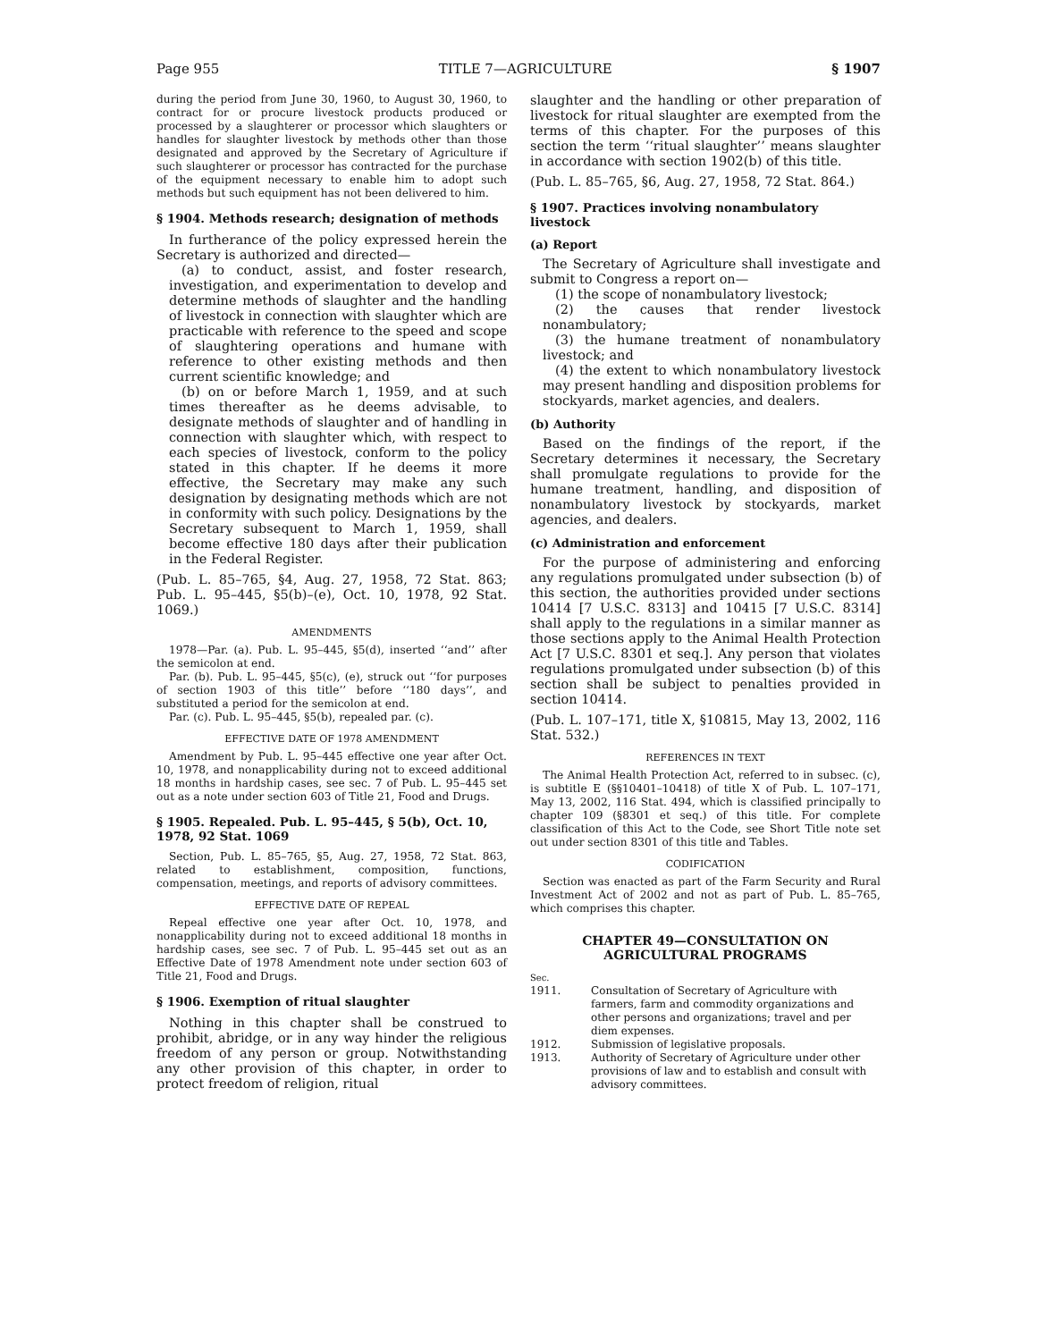Page 955 TITLE 7—AGRICULTURE § 1907
during the period from June 30, 1960, to August 30, 1960, to contract for or procure livestock products produced or processed by a slaughterer or processor which slaughters or handles for slaughter livestock by methods other than those designated and approved by the Secretary of Agriculture if such slaughterer or processor has contracted for the purchase of the equipment necessary to enable him to adopt such methods but such equipment has not been delivered to him.
§ 1904. Methods research; designation of methods
In furtherance of the policy expressed herein the Secretary is authorized and directed—
(a) to conduct, assist, and foster research, investigation, and experimentation to develop and determine methods of slaughter and the handling of livestock in connection with slaughter which are practicable with reference to the speed and scope of slaughtering operations and humane with reference to other existing methods and then current scientific knowledge; and
(b) on or before March 1, 1959, and at such times thereafter as he deems advisable, to designate methods of slaughter and of handling in connection with slaughter which, with respect to each species of livestock, conform to the policy stated in this chapter. If he deems it more effective, the Secretary may make any such designation by designating methods which are not in conformity with such policy. Designations by the Secretary subsequent to March 1, 1959, shall become effective 180 days after their publication in the Federal Register.
(Pub. L. 85–765, §4, Aug. 27, 1958, 72 Stat. 863; Pub. L. 95–445, §5(b)–(e), Oct. 10, 1978, 92 Stat. 1069.)
AMENDMENTS
1978—Par. (a). Pub. L. 95–445, §5(d), inserted ‘‘and’’ after the semicolon at end.
Par. (b). Pub. L. 95–445, §5(c), (e), struck out ‘‘for purposes of section 1903 of this title’’ before ‘‘180 days’’, and substituted a period for the semicolon at end.
Par. (c). Pub. L. 95–445, §5(b), repealed par. (c).
EFFECTIVE DATE OF 1978 AMENDMENT
Amendment by Pub. L. 95–445 effective one year after Oct. 10, 1978, and nonapplicability during not to exceed additional 18 months in hardship cases, see sec. 7 of Pub. L. 95–445 set out as a note under section 603 of Title 21, Food and Drugs.
§ 1905. Repealed. Pub. L. 95–445, § 5(b), Oct. 10, 1978, 92 Stat. 1069
Section, Pub. L. 85–765, §5, Aug. 27, 1958, 72 Stat. 863, related to establishment, composition, functions, compensation, meetings, and reports of advisory committees.
EFFECTIVE DATE OF REPEAL
Repeal effective one year after Oct. 10, 1978, and nonapplicability during not to exceed additional 18 months in hardship cases, see sec. 7 of Pub. L. 95–445 set out as an Effective Date of 1978 Amendment note under section 603 of Title 21, Food and Drugs.
§ 1906. Exemption of ritual slaughter
Nothing in this chapter shall be construed to prohibit, abridge, or in any way hinder the religious freedom of any person or group. Notwithstanding any other provision of this chapter, in order to protect freedom of religion, ritual
slaughter and the handling or other preparation of livestock for ritual slaughter are exempted from the terms of this chapter. For the purposes of this section the term ‘‘ritual slaughter’’ means slaughter in accordance with section 1902(b) of this title.
(Pub. L. 85–765, §6, Aug. 27, 1958, 72 Stat. 864.)
§ 1907. Practices involving nonambulatory livestock
(a) Report
The Secretary of Agriculture shall investigate and submit to Congress a report on—
(1) the scope of nonambulatory livestock;
(2) the causes that render livestock nonambulatory;
(3) the humane treatment of nonambulatory livestock; and
(4) the extent to which nonambulatory livestock may present handling and disposition problems for stockyards, market agencies, and dealers.
(b) Authority
Based on the findings of the report, if the Secretary determines it necessary, the Secretary shall promulgate regulations to provide for the humane treatment, handling, and disposition of nonambulatory livestock by stockyards, market agencies, and dealers.
(c) Administration and enforcement
For the purpose of administering and enforcing any regulations promulgated under subsection (b) of this section, the authorities provided under sections 10414 [7 U.S.C. 8313] and 10415 [7 U.S.C. 8314] shall apply to the regulations in a similar manner as those sections apply to the Animal Health Protection Act [7 U.S.C. 8301 et seq.]. Any person that violates regulations promulgated under subsection (b) of this section shall be subject to penalties provided in section 10414.
(Pub. L. 107–171, title X, §10815, May 13, 2002, 116 Stat. 532.)
REFERENCES IN TEXT
The Animal Health Protection Act, referred to in subsec. (c), is subtitle E (§§10401–10418) of title X of Pub. L. 107–171, May 13, 2002, 116 Stat. 494, which is classified principally to chapter 109 (§8301 et seq.) of this title. For complete classification of this Act to the Code, see Short Title note set out under section 8301 of this title and Tables.
CODIFICATION
Section was enacted as part of the Farm Security and Rural Investment Act of 2002 and not as part of Pub. L. 85–765, which comprises this chapter.
CHAPTER 49—CONSULTATION ON
AGRICULTURAL PROGRAMS
| Sec. | |
| 1911. | Consultation of Secretary of Agriculture with farmers, farm and commodity organizations and other persons and organizations; travel and per diem expenses. |
| 1912. | Submission of legislative proposals. |
| 1913. | Authority of Secretary of Agriculture under other provisions of law and to establish and consult with advisory committees. |